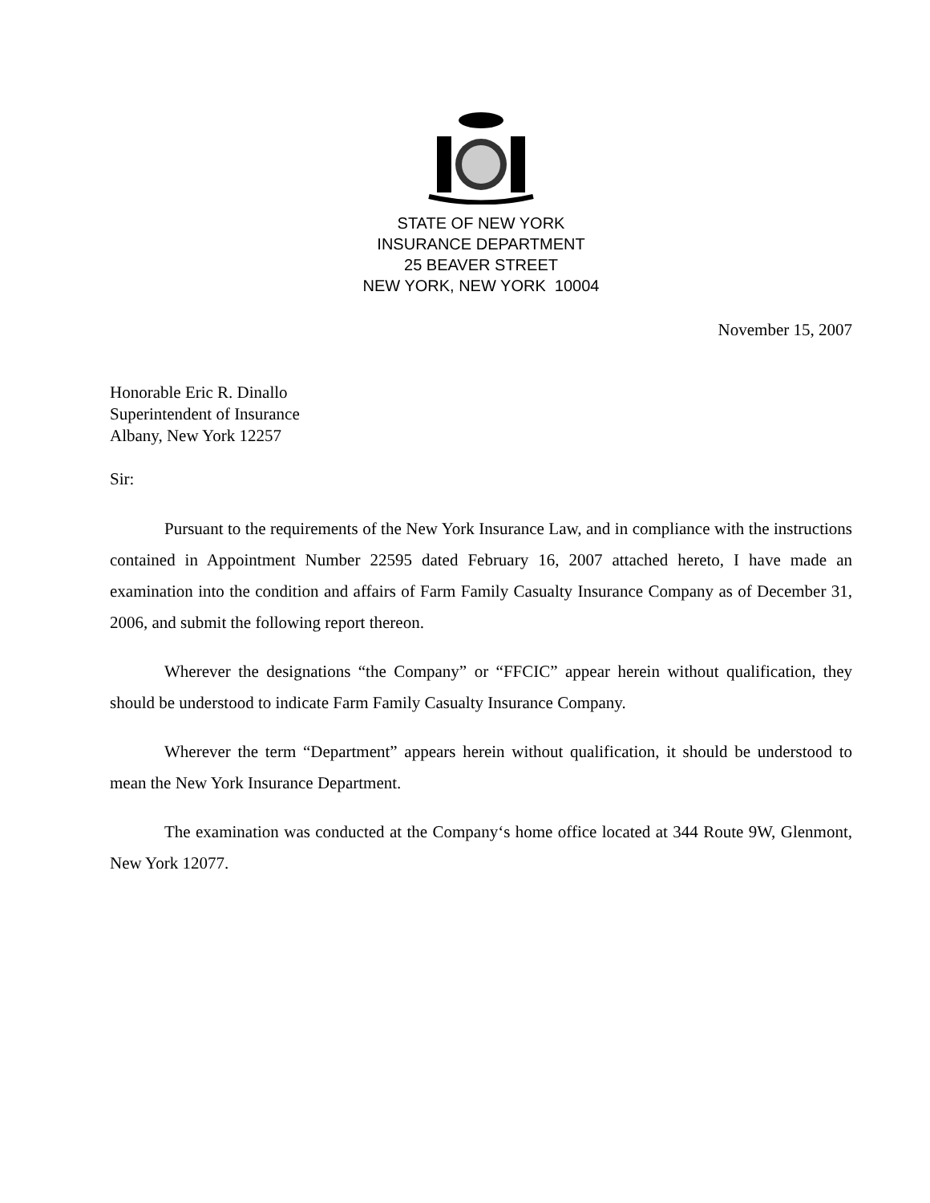STATE OF NEW YORK
INSURANCE DEPARTMENT
25 BEAVER STREET
NEW YORK, NEW YORK 10004
November 15, 2007
Honorable Eric R. Dinallo
Superintendent of Insurance
Albany, New York 12257
Sir:
Pursuant to the requirements of the New York Insurance Law, and in compliance with the instructions contained in Appointment Number 22595 dated February 16, 2007 attached hereto, I have made an examination into the condition and affairs of Farm Family Casualty Insurance Company as of December 31, 2006, and submit the following report thereon.
Wherever the designations “the Company” or “FFCIC” appear herein without qualification, they should be understood to indicate Farm Family Casualty Insurance Company.
Wherever the term “Department” appears herein without qualification, it should be understood to mean the New York Insurance Department.
The examination was conducted at the Company‘s home office located at 344 Route 9W, Glenmont, New York 12077.